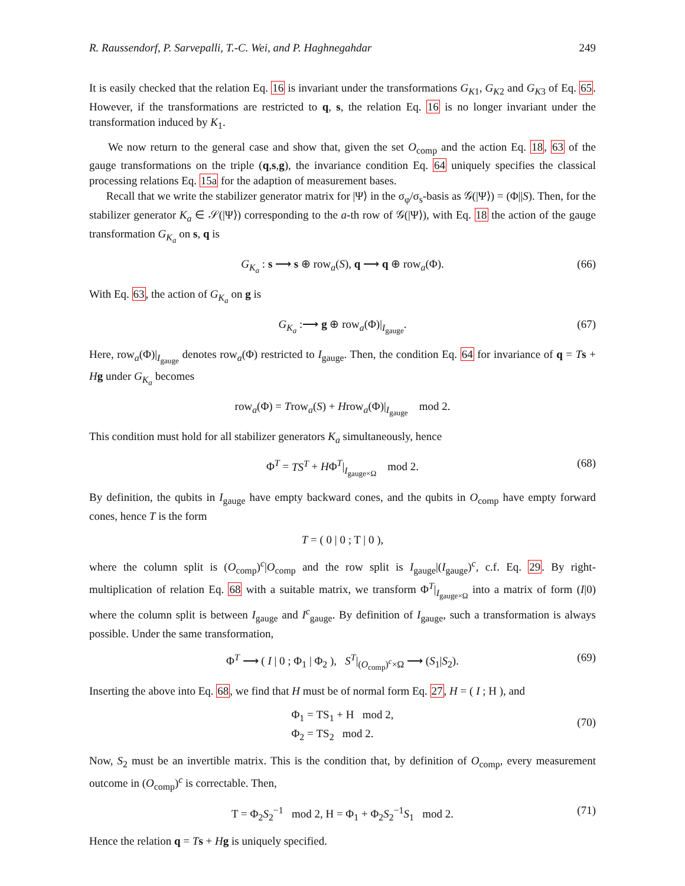R. Raussendorf, P. Sarvepalli, T.-C. Wei, and P. Haghnegahdar 249
It is easily checked that the relation Eq. 16 is invariant under the transformations G<sub>K1</sub>, G<sub>K2</sub> and G<sub>K3</sub> of Eq. 65. However, if the transformations are restricted to q, s, the relation Eq. 16 is no longer invariant under the transformation induced by K<sub>1</sub>.
We now return to the general case and show that, given the set O<sub>comp</sub> and the action Eq. 18, 63 of the gauge transformations on the triple (q,s,g), the invariance condition Eq. 64 uniquely specifies the classical processing relations Eq. 15a for the adaption of measurement bases.
Recall that we write the stabilizer generator matrix for |Ψ⟩ in the σ<sub>φ</sub>/σ<sub>s</sub>-basis as 𝒢(|Ψ⟩) = (Φ||S). Then, for the stabilizer generator K<sub>a</sub> ∈ 𝒮(|Ψ⟩) corresponding to the a-th row of 𝒢(|Ψ⟩), with Eq. 18 the action of the gauge transformation G<sub>K<sub>a</sub></sub> on s, q is
G<sub>K<sub>a</sub></sub> : s ⟶ s ⊕ row<sub>a</sub>(S), q ⟶ q ⊕ row<sub>a</sub>(Φ). (66)
With Eq. 63, the action of G<sub>K<sub>a</sub></sub> on g is
G<sub>K<sub>a</sub></sub> :⟶ g ⊕ row<sub>a</sub>(Φ)|<sub>I<sub>gauge</sub></sub>. (67)
Here, row<sub>a</sub>(Φ)|<sub>I<sub>gauge</sub></sub> denotes row<sub>a</sub>(Φ) restricted to I<sub>gauge</sub>. Then, the condition Eq. 64 for invariance of q = Ts + Hg under G<sub>K<sub>a</sub></sub> becomes
row<sub>a</sub>(Φ) = Trow<sub>a</sub>(S) + Hrow<sub>a</sub>(Φ)|<sub>I<sub>gauge</sub></sub> mod 2.
This condition must hold for all stabilizer generators K<sub>a</sub> simultaneously, hence
Φ<sup>T</sup> = TS<sup>T</sup> + HΦ<sup>T</sup>|<sub>I<sub>gauge×Ω</sub></sub> mod 2. (68)
By definition, the qubits in I<sub>gauge</sub> have empty backward cones, and the qubits in O<sub>comp</sub> have empty forward cones, hence T is the form
T = ( 0 | 0 ; T | 0 ),
where the column split is (O<sub>comp</sub>)<sup>c</sup>|O<sub>comp</sub> and the row split is I<sub>gauge</sub>|(I<sub>gauge</sub>)<sup>c</sup>, c.f. Eq. 29. By right-multiplication of relation Eq. 68 with a suitable matrix, we transform Φ<sup>T</sup>|<sub>I<sub>gauge×Ω</sub></sub> into a matrix of form (I|0) where the column split is between I<sub>gauge</sub> and I<sup>c</sup><sub>gauge</sub>. By definition of I<sub>gauge</sub>, such a transformation is always possible. Under the same transformation,
Φ<sup>T</sup> ⟶ ( I | 0 ; Φ<sub>1</sub> | Φ<sub>2</sub> ), S<sup>T</sup>|<sub>(O<sub>comp</sub>)<sup>c</sup>×Ω</sub> ⟶ (S<sub>1</sub>|S<sub>2</sub>). (69)
Inserting the above into Eq. 68, we find that H must be of normal form Eq. 27, H = ( I ; H ), and
Φ<sub>1</sub> = TS<sub>1</sub> + H mod 2,
Φ<sub>2</sub> = TS<sub>2</sub> mod 2.
(70)
Now, S<sub>2</sub> must be an invertible matrix. This is the condition that, by definition of O<sub>comp</sub>, every measurement outcome in (O<sub>comp</sub>)<sup>c</sup> is correctable. Then,
T = Φ<sub>2</sub>S<sub>2</sub><sup>−1</sup> mod 2, H = Φ<sub>1</sub> + Φ<sub>2</sub>S<sub>2</sub><sup>−1</sup>S<sub>1</sub> mod 2. (71)
Hence the relation q = Ts + Hg is uniquely specified.